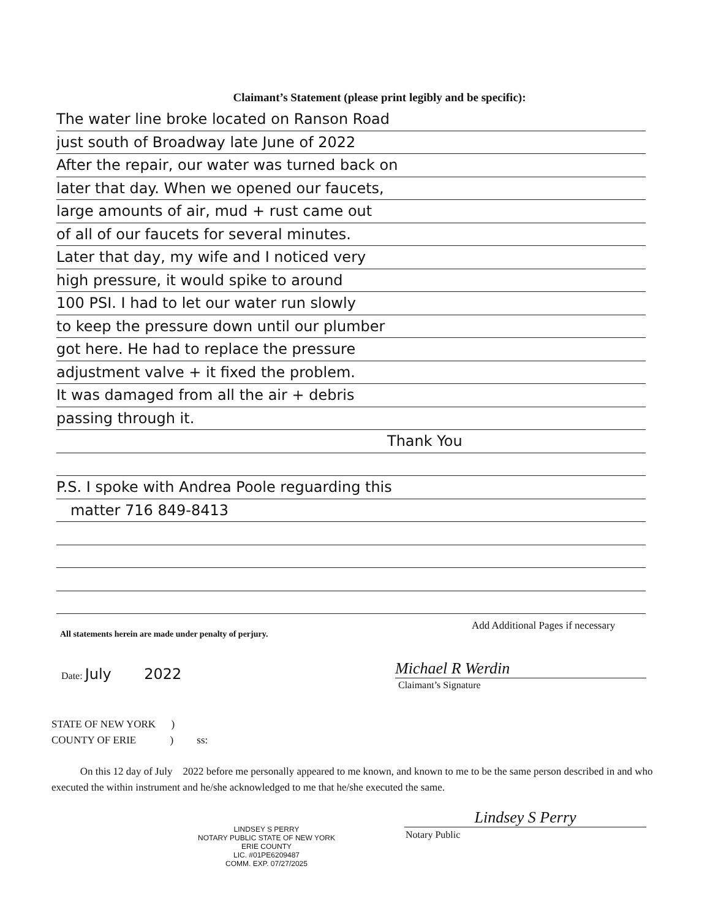Claimant’s Statement (please print legibly and be specific):
The water line broke located on Ranson Road
just south of Broadway late June of 2022
After the repair, our water was turned back on
later that day. When we opened our faucets,
large amounts of air, mud + rust came out
of all of our faucets for several minutes.
Later that day, my wife and I noticed very
high pressure, it would spike to around
100 PSI. I had to let our water run slowly
to keep the pressure down until our plumber
got here. He had to replace the pressure
adjustment valve + it fixed the problem.
It was damaged from all the air + debris
passing through it.
Thank You
P.S. I spoke with Andrea Poole reguarding this
matter 716 849-8413
All statements herein are made under penalty of perjury.
Add Additional Pages if necessary
Date: July 2022 Michael R Werdin
Claimant’s Signature
STATE OF NEW YORK )
COUNTY OF ERIE ) ss:
On this 12 day of July 2022 before me personally appeared to me known, and known to me to be the same person described in and who executed the within instrument and he/she acknowledged to me that he/she executed the same.
Lindsey S Perry
Notary Public
LINDSEY S PERRY
NOTARY PUBLIC STATE OF NEW YORK
ERIE COUNTY
LIC. #01PE6209487
COMM. EXP. 07/27/2025